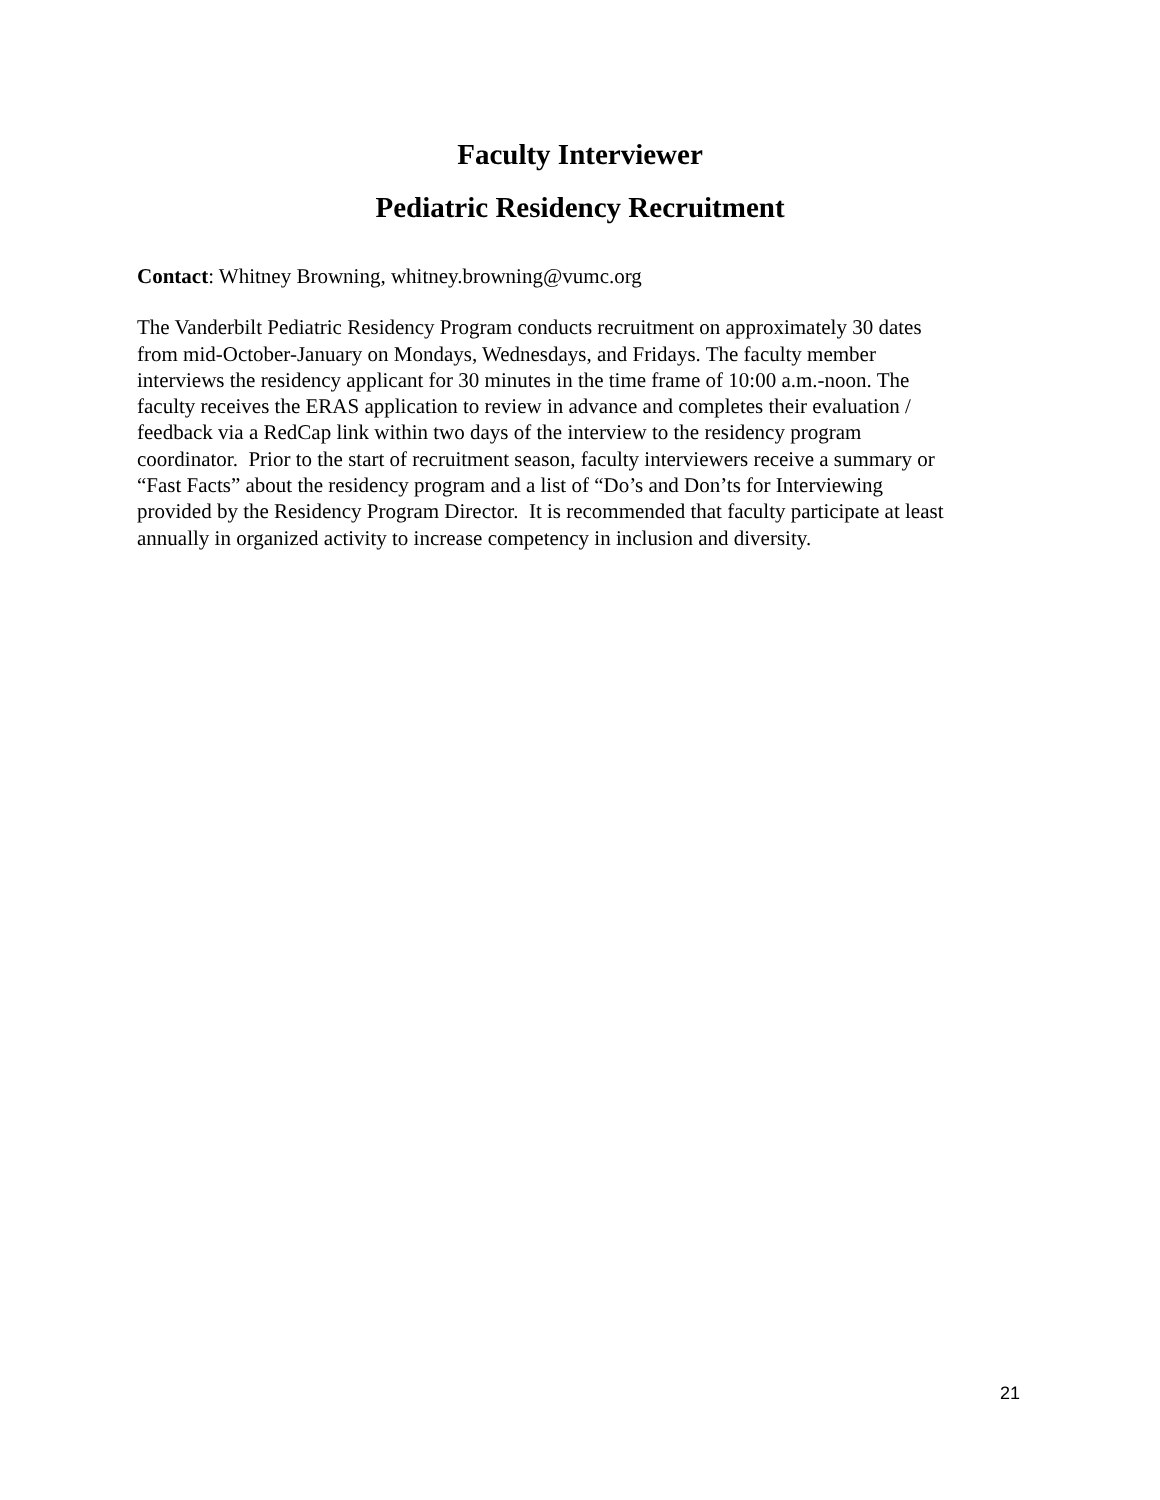Faculty Interviewer
Pediatric Residency Recruitment
Contact: Whitney Browning, whitney.browning@vumc.org
The Vanderbilt Pediatric Residency Program conducts recruitment on approximately 30 dates
from mid-October-January on Mondays, Wednesdays, and Fridays. The faculty member
interviews the residency applicant for 30 minutes in the time frame of 10:00 a.m.-noon. The
faculty receives the ERAS application to review in advance and completes their evaluation /
feedback via a RedCap link within two days of the interview to the residency program
coordinator. Prior to the start of recruitment season, faculty interviewers receive a summary or
“Fast Facts” about the residency program and a list of “Do’s and Don’ts for Interviewing
provided by the Residency Program Director. It is recommended that faculty participate at least
annually in organized activity to increase competency in inclusion and diversity.
21